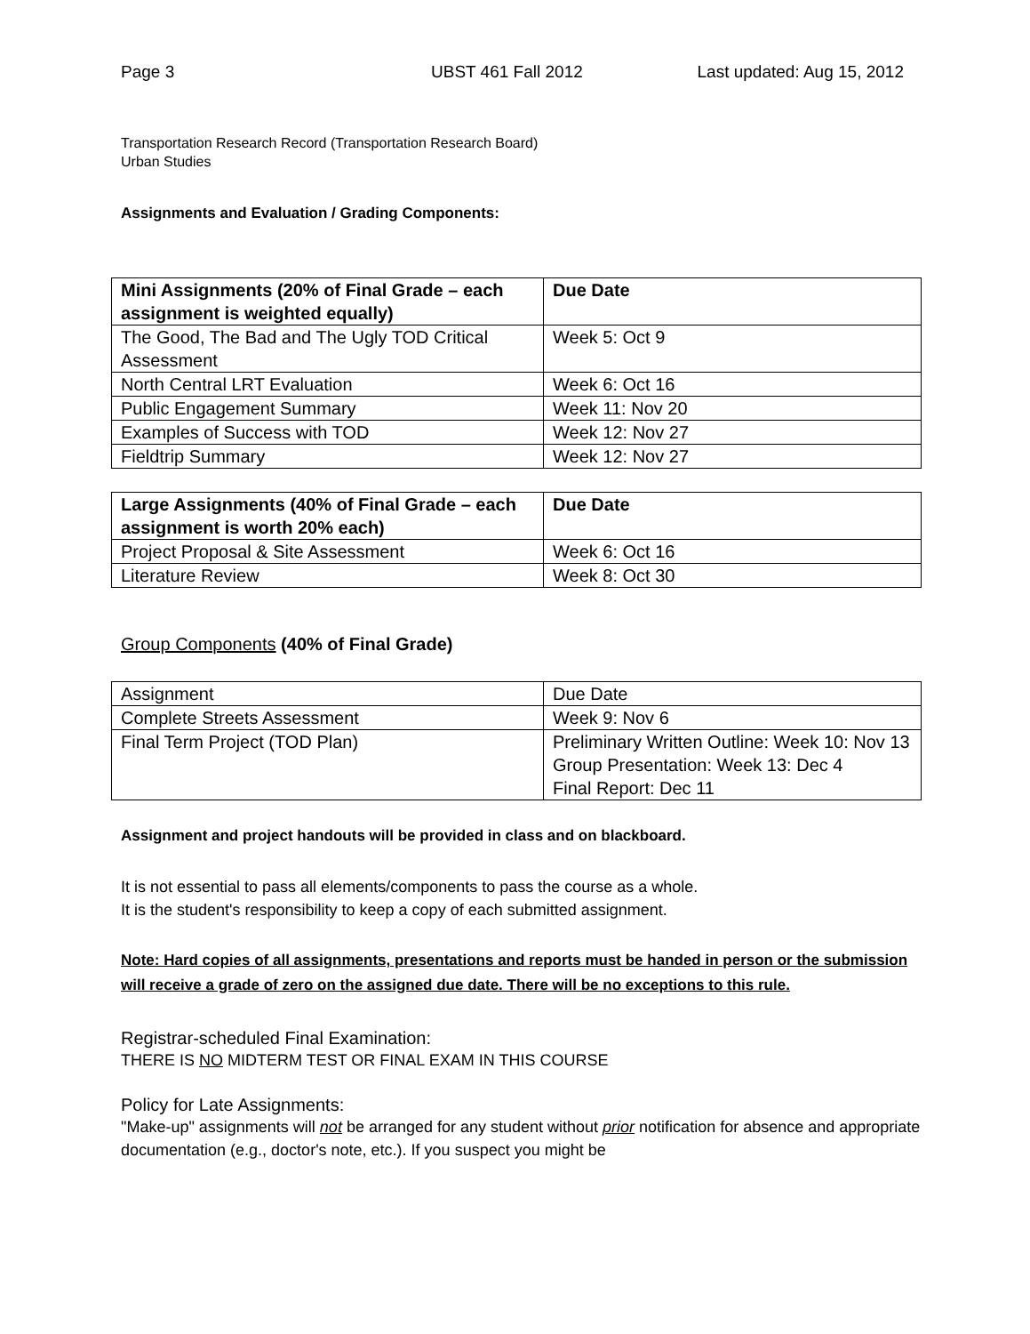Page 3 UBST 461 Fall 2012 Last updated: Aug 15, 2012
Transportation Research Record (Transportation Research Board)
Urban Studies
Assignments and Evaluation / Grading Components:
| Mini Assignments (20% of Final Grade – each assignment is weighted equally) | Due Date |
| --- | --- |
| The Good, The Bad and The Ugly TOD Critical Assessment | Week 5: Oct 9 |
| North Central LRT Evaluation | Week 6: Oct 16 |
| Public Engagement Summary | Week 11: Nov 20 |
| Examples of Success with TOD | Week 12: Nov 27 |
| Fieldtrip Summary | Week 12: Nov 27 |
| Large Assignments (40% of Final Grade – each assignment is worth 20% each) | Due Date |
| --- | --- |
| Project Proposal & Site Assessment | Week 6: Oct 16 |
| Literature Review | Week 8: Oct 30 |
Group Components (40% of Final Grade)
| Assignment | Due Date |
| Complete Streets Assessment | Week 9: Nov 6 |
| Final Term Project (TOD Plan) | Preliminary Written Outline: Week 10: Nov 13 Group Presentation: Week 13: Dec 4 Final Report: Dec 11 |
Assignment and project handouts will be provided in class and on blackboard.
It is not essential to pass all elements/components to pass the course as a whole.
It is the student's responsibility to keep a copy of each submitted assignment.
Note: Hard copies of all assignments, presentations and reports must be handed in person or the submission will receive a grade of zero on the assigned due date. There will be no exceptions to this rule.
Registrar-scheduled Final Examination:
THERE IS NO MIDTERM TEST OR FINAL EXAM IN THIS COURSE
Policy for Late Assignments:
"Make-up" assignments will not be arranged for any student without prior notification for absence and appropriate documentation (e.g., doctor's note, etc.). If you suspect you might be